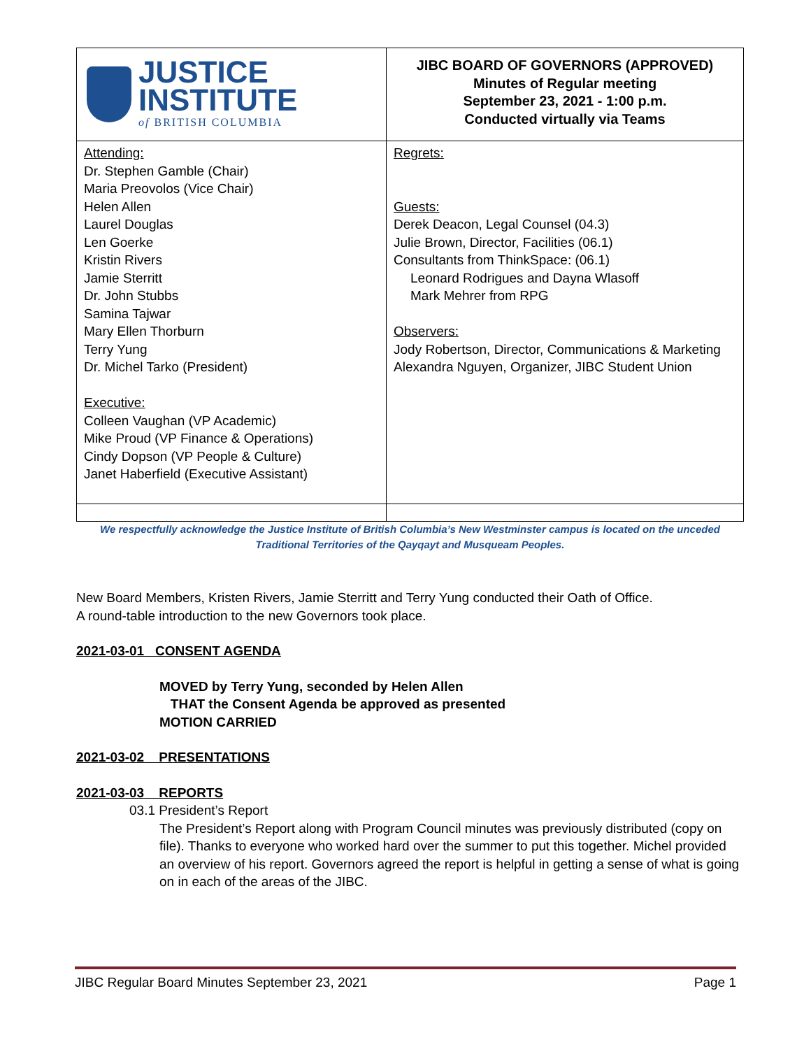| JUSTICE INSTITUTE of BRITISH COLUMBIA | JIBC BOARD OF GOVERNORS (APPROVED) Minutes of Regular meeting September 23, 2021 - 1:00 p.m. Conducted virtually via Teams |
| Attending: Dr. Stephen Gamble (Chair) Maria Preovolos (Vice Chair) Helen Allen Laurel Douglas Len Goerke Kristin Rivers Jamie Sterritt Dr. John Stubbs Samina Tajwar Mary Ellen Thorburn Terry Yung Dr. Michel Tarko (President) Executive: Colleen Vaughan (VP Academic) Mike Proud (VP Finance & Operations) Cindy Dopson (VP People & Culture) Janet Haberfield (Executive Assistant) | Regrets: Guests: Derek Deacon, Legal Counsel (04.3) Julie Brown, Director, Facilities (06.1) Consultants from ThinkSpace: (06.1) Leonard Rodrigues and Dayna Wlasoff Mark Mehrer from RPG Observers: Jody Robertson, Director, Communications & Marketing Alexandra Nguyen, Organizer, JIBC Student Union |
We respectfully acknowledge the Justice Institute of British Columbia’s New Westminster campus is located on the unceded
Traditional Territories of the Qayqayt and Musqueam Peoples.
New Board Members, Kristen Rivers, Jamie Sterritt and Terry Yung conducted their Oath of Office.
A round-table introduction to the new Governors took place.
2021-03-01 CONSENT AGENDA
MOVED by Terry Yung, seconded by Helen Allen
THAT the Consent Agenda be approved as presented
MOTION CARRIED
2021-03-02 PRESENTATIONS
2021-03-03 REPORTS
03.1 President’s Report
The President’s Report along with Program Council minutes was previously distributed (copy on file). Thanks to everyone who worked hard over the summer to put this together. Michel provided an overview of his report. Governors agreed the report is helpful in getting a sense of what is going on in each of the areas of the JIBC.
JIBC Regular Board Minutes September 23, 2021 Page 1